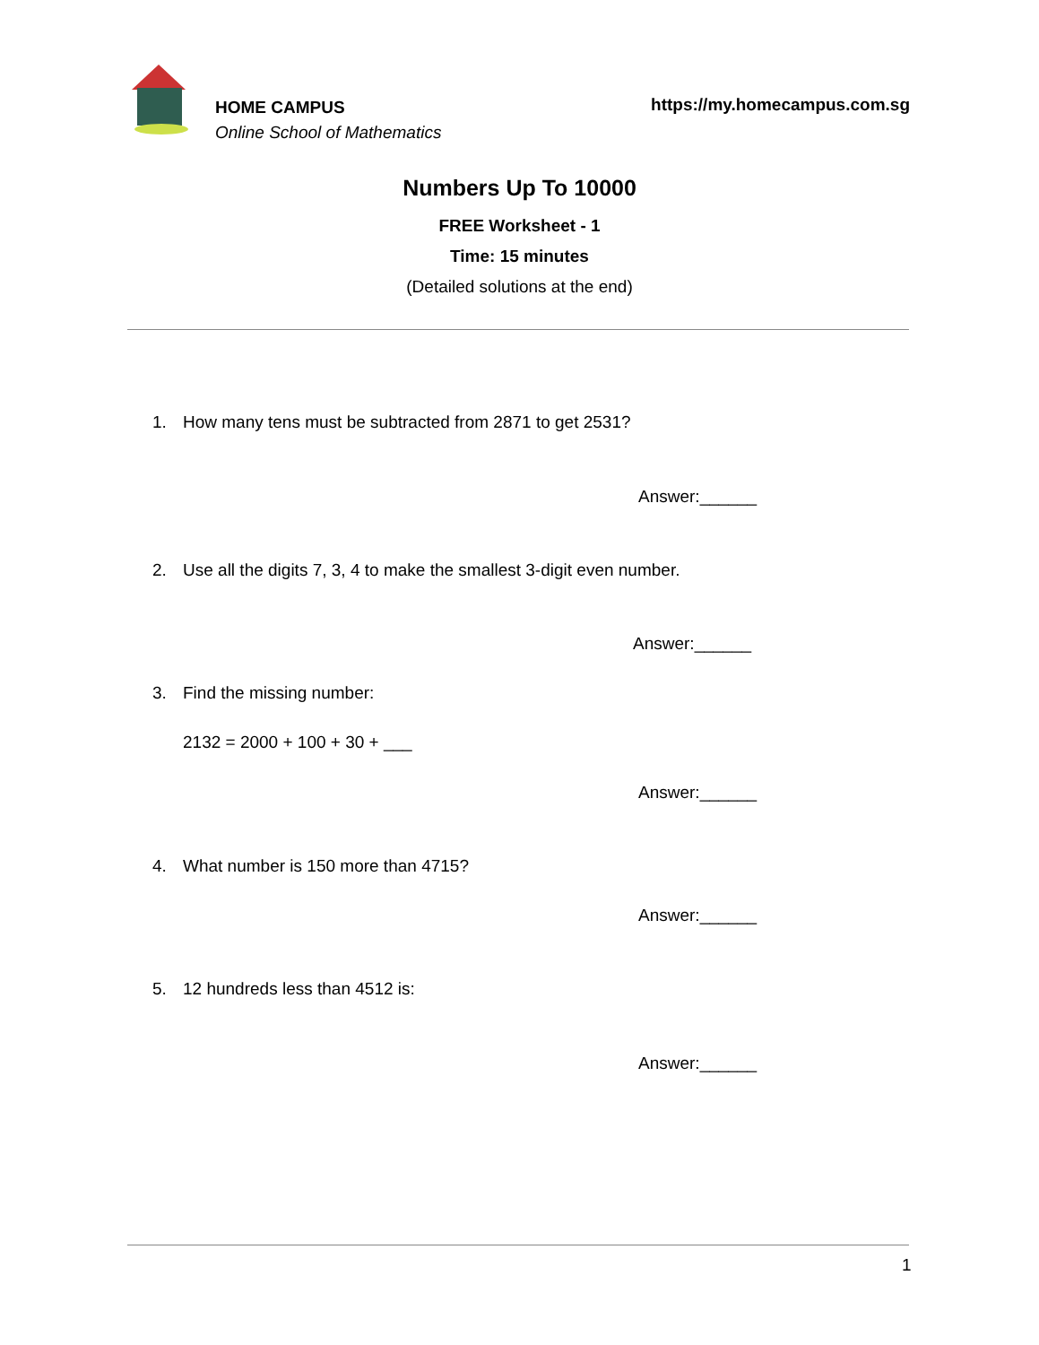HOME CAMPUS
Online School of Mathematics
https://my.homecampus.com.sg
Numbers Up To 10000
FREE Worksheet - 1
Time: 15 minutes
(Detailed solutions at the end)
1. How many tens must be subtracted from 2871 to get 2531?
Answer:______
2. Use all the digits 7, 3, 4 to make the smallest 3-digit even number.
Answer:______
3. Find the missing number:
2132 = 2000 + 100 + 30 + ___
Answer:______
4. What number is 150 more than 4715?
Answer:______
5. 12 hundreds less than 4512 is:
Answer:______
1